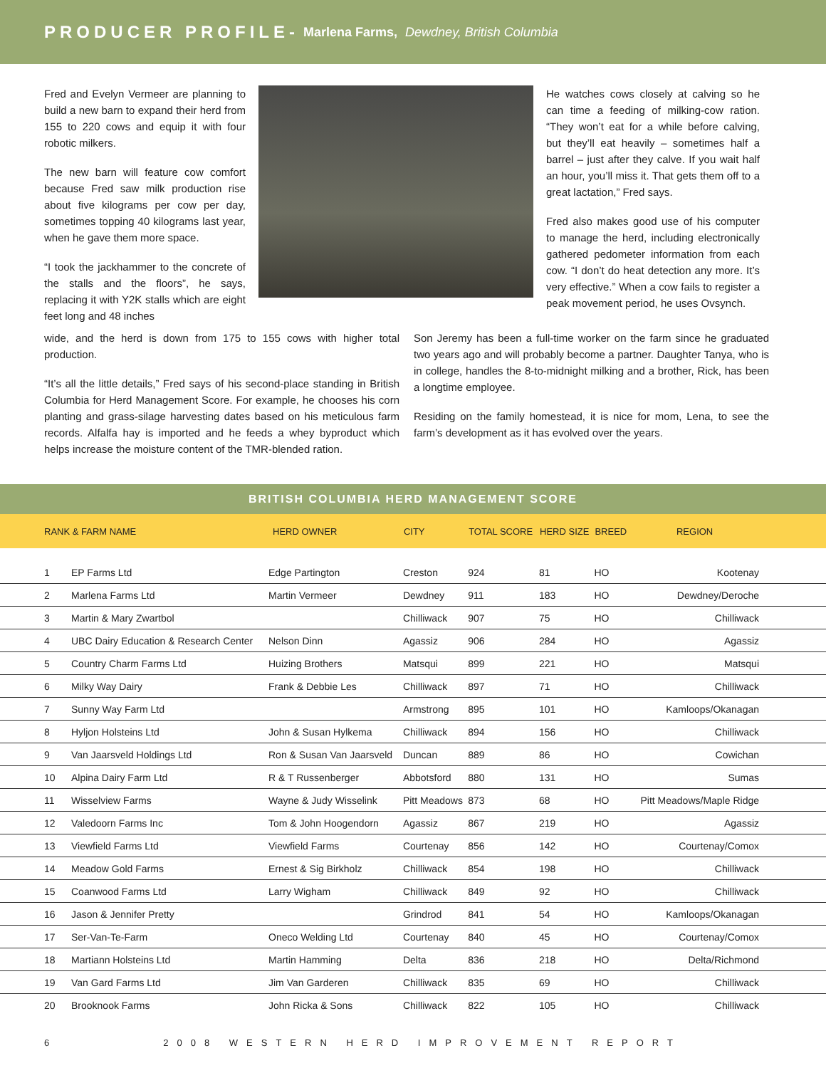PRODUCER PROFILE- Marlena Farms, Dewdney, British Columbia
Fred and Evelyn Vermeer are planning to build a new barn to expand their herd from 155 to 220 cows and equip it with four robotic milkers.
The new barn will feature cow comfort because Fred saw milk production rise about five kilograms per cow per day, sometimes topping 40 kilograms last year, when he gave them more space.
“I took the jackhammer to the concrete of the stalls and the floors”, he says, replacing it with Y2K stalls which are eight feet long and 48 inches
He watches cows closely at calving so he can time a feeding of milking-cow ration. “They won’t eat for a while before calving, but they’ll eat heavily – sometimes half a barrel – just after they calve. If you wait half an hour, you’ll miss it. That gets them off to a great lactation,” Fred says.
Fred also makes good use of his computer to manage the herd, including electronically gathered pedometer information from each cow. “I don’t do heat detection any more. It’s very effective.” When a cow fails to register a peak movement period, he uses Ovsynch.
wide, and the herd is down from 175 to 155 cows with higher total production.
“It’s all the little details,” Fred says of his second-place standing in British Columbia for Herd Management Score. For example, he chooses his corn planting and grass-silage harvesting dates based on his meticulous farm records. Alfalfa hay is imported and he feeds a whey byproduct which helps increase the moisture content of the TMR-blended ration.
Son Jeremy has been a full-time worker on the farm since he graduated two years ago and will probably become a partner. Daughter Tanya, who is in college, handles the 8-to-midnight milking and a brother, Rick, has been a longtime employee.
Residing on the family homestead, it is nice for mom, Lena, to see the farm’s development as it has evolved over the years.
BRITISH COLUMBIA HERD MANAGEMENT SCORE
| RANK & FARM NAME | | HERD OWNER | CITY | TOTAL SCORE | HERD SIZE | BREED | REGION | |
| --- | --- | --- | --- | --- | --- | --- | --- | --- |
| 1 | EP Farms Ltd | Edge Partington | Creston | 924 | 81 | HO | Kootenay | |
| 2 | Marlena Farms Ltd | Martin Vermeer | Dewdney | 911 | 183 | HO | Dewdney/Deroche | |
| 3 | Martin & Mary Zwartbol | | Chilliwack | 907 | 75 | HO | Chilliwack | |
| 4 | UBC Dairy Education & Research Center | Nelson Dinn | Agassiz | 906 | 284 | HO | Agassiz | |
| 5 | Country Charm Farms Ltd | Huizing Brothers | Matsqui | 899 | 221 | HO | Matsqui | |
| 6 | Milky Way Dairy | Frank & Debbie Les | Chilliwack | 897 | 71 | HO | Chilliwack | |
| 7 | Sunny Way Farm Ltd | | Armstrong | 895 | 101 | HO | Kamloops/Okanagan | |
| 8 | Hyljon Holsteins Ltd | John & Susan Hylkema | Chilliwack | 894 | 156 | HO | Chilliwack | |
| 9 | Van Jaarsveld Holdings Ltd | Ron & Susan Van Jaarsveld | Duncan | 889 | 86 | HO | Cowichan | |
| 10 | Alpina Dairy Farm Ltd | R & T Russenberger | Abbotsford | 880 | 131 | HO | Sumas | |
| 11 | Wisselview Farms | Wayne & Judy Wisselink | Pitt Meadows | 873 | 68 | HO | Pitt Meadows/Maple Ridge | |
| 12 | Valedoorn Farms Inc | Tom & John Hoogendorn | Agassiz | 867 | 219 | HO | Agassiz | |
| 13 | Viewfield Farms Ltd | Viewfield Farms | Courtenay | 856 | 142 | HO | Courtenay/Comox | |
| 14 | Meadow Gold Farms | Ernest & Sig Birkholz | Chilliwack | 854 | 198 | HO | Chilliwack | |
| 15 | Coanwood Farms Ltd | Larry Wigham | Chilliwack | 849 | 92 | HO | Chilliwack | |
| 16 | Jason & Jennifer Pretty | | Grindrod | 841 | 54 | HO | Kamloops/Okanagan | |
| 17 | Ser-Van-Te-Farm | Oneco Welding Ltd | Courtenay | 840 | 45 | HO | Courtenay/Comox | |
| 18 | Martiann Holsteins Ltd | Martin Hamming | Delta | 836 | 218 | HO | Delta/Richmond | |
| 19 | Van Gard Farms Ltd | Jim Van Garderen | Chilliwack | 835 | 69 | HO | Chilliwack | |
| 20 | Brooknook Farms | John Ricka & Sons | Chilliwack | 822 | 105 | HO | Chilliwack | |
6 2008 WESTERN HERD IMPROVEMENT REPORT